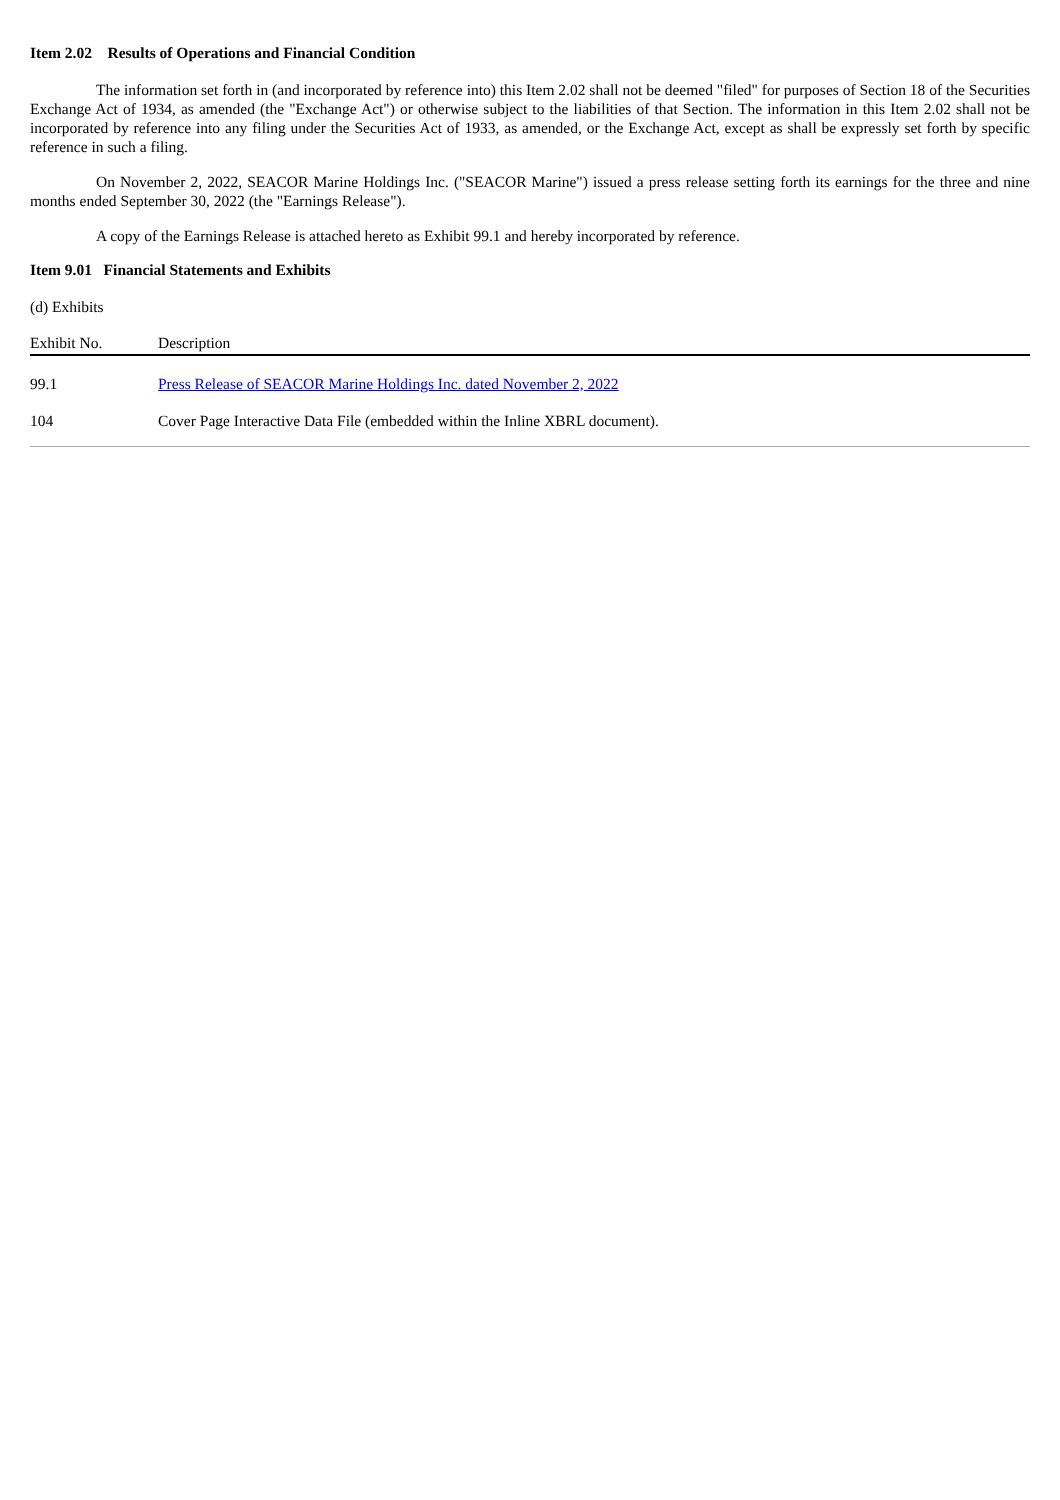Item 2.02 Results of Operations and Financial Condition
The information set forth in (and incorporated by reference into) this Item 2.02 shall not be deemed "filed" for purposes of Section 18 of the Securities Exchange Act of 1934, as amended (the "Exchange Act") or otherwise subject to the liabilities of that Section. The information in this Item 2.02 shall not be incorporated by reference into any filing under the Securities Act of 1933, as amended, or the Exchange Act, except as shall be expressly set forth by specific reference in such a filing.
On November 2, 2022, SEACOR Marine Holdings Inc. ("SEACOR Marine") issued a press release setting forth its earnings for the three and nine months ended September 30, 2022 (the "Earnings Release").
A copy of the Earnings Release is attached hereto as Exhibit 99.1 and hereby incorporated by reference.
Item 9.01 Financial Statements and Exhibits
(d) Exhibits
| Exhibit No. | Description |
| --- | --- |
| 99.1 | Press Release of SEACOR Marine Holdings Inc. dated November 2, 2022 |
| 104 | Cover Page Interactive Data File (embedded within the Inline XBRL document). |